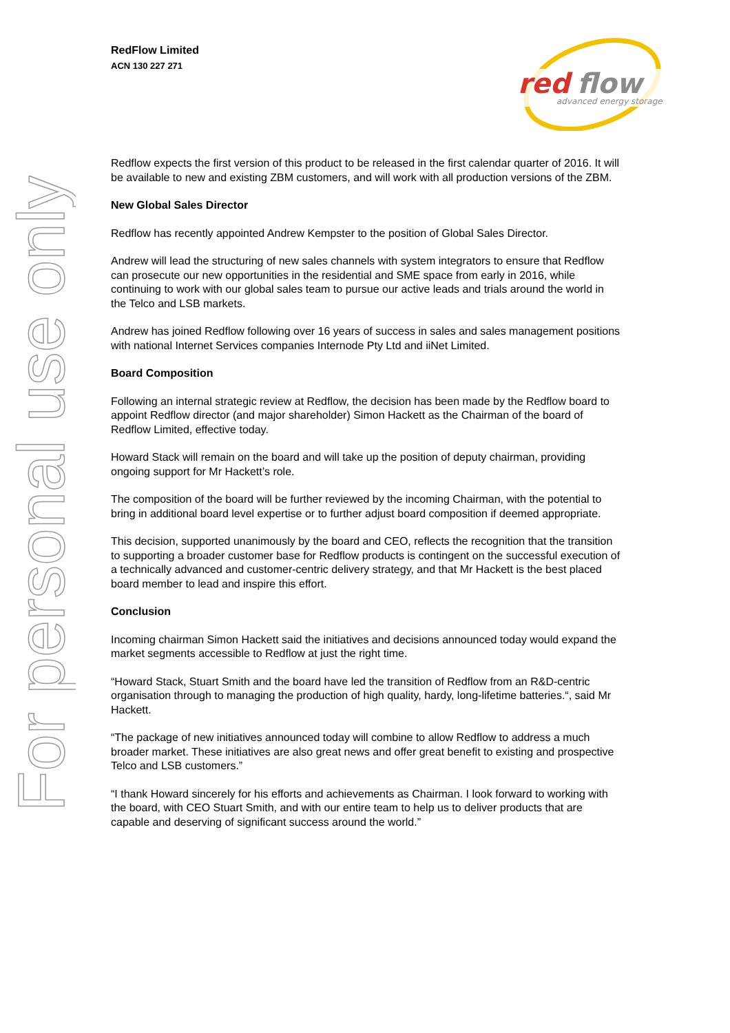For personal use only
RedFlow Limited
ACN 130 227 271
red
flow
advanced energy storage
Redflow expects the first version of this product to be released in the first calendar quarter of 2016. It will be available to new and existing ZBM customers, and will work with all production versions of the ZBM.
New Global Sales Director
Redflow has recently appointed Andrew Kempster to the position of Global Sales Director.
Andrew will lead the structuring of new sales channels with system integrators to ensure that Redflow can prosecute our new opportunities in the residential and SME space from early in 2016, while continuing to work with our global sales team to pursue our active leads and trials around the world in the Telco and LSB markets.
Andrew has joined Redflow following over 16 years of success in sales and sales management positions with national Internet Services companies Internode Pty Ltd and iiNet Limited.
Board Composition
Following an internal strategic review at Redflow, the decision has been made by the Redflow board to appoint Redflow director (and major shareholder) Simon Hackett as the Chairman of the board of Redflow Limited, effective today.
Howard Stack will remain on the board and will take up the position of deputy chairman, providing ongoing support for Mr Hackett’s role.
The composition of the board will be further reviewed by the incoming Chairman, with the potential to bring in additional board level expertise or to further adjust board composition if deemed appropriate.
This decision, supported unanimously by the board and CEO, reflects the recognition that the transition to supporting a broader customer base for Redflow products is contingent on the successful execution of a technically advanced and customer-centric delivery strategy, and that Mr Hackett is the best placed board member to lead and inspire this effort.
Conclusion
Incoming chairman Simon Hackett said the initiatives and decisions announced today would expand the market segments accessible to Redflow at just the right time.
“Howard Stack, Stuart Smith and the board have led the transition of Redflow from an R&D-centric organisation through to managing the production of high quality, hardy, long-lifetime batteries.“, said Mr Hackett.
“The package of new initiatives announced today will combine to allow Redflow to address a much broader market. These initiatives are also great news and offer great benefit to existing and prospective Telco and LSB customers.”
“I thank Howard sincerely for his efforts and achievements as Chairman. I look forward to working with the board, with CEO Stuart Smith, and with our entire team to help us to deliver products that are capable and deserving of significant success around the world.”